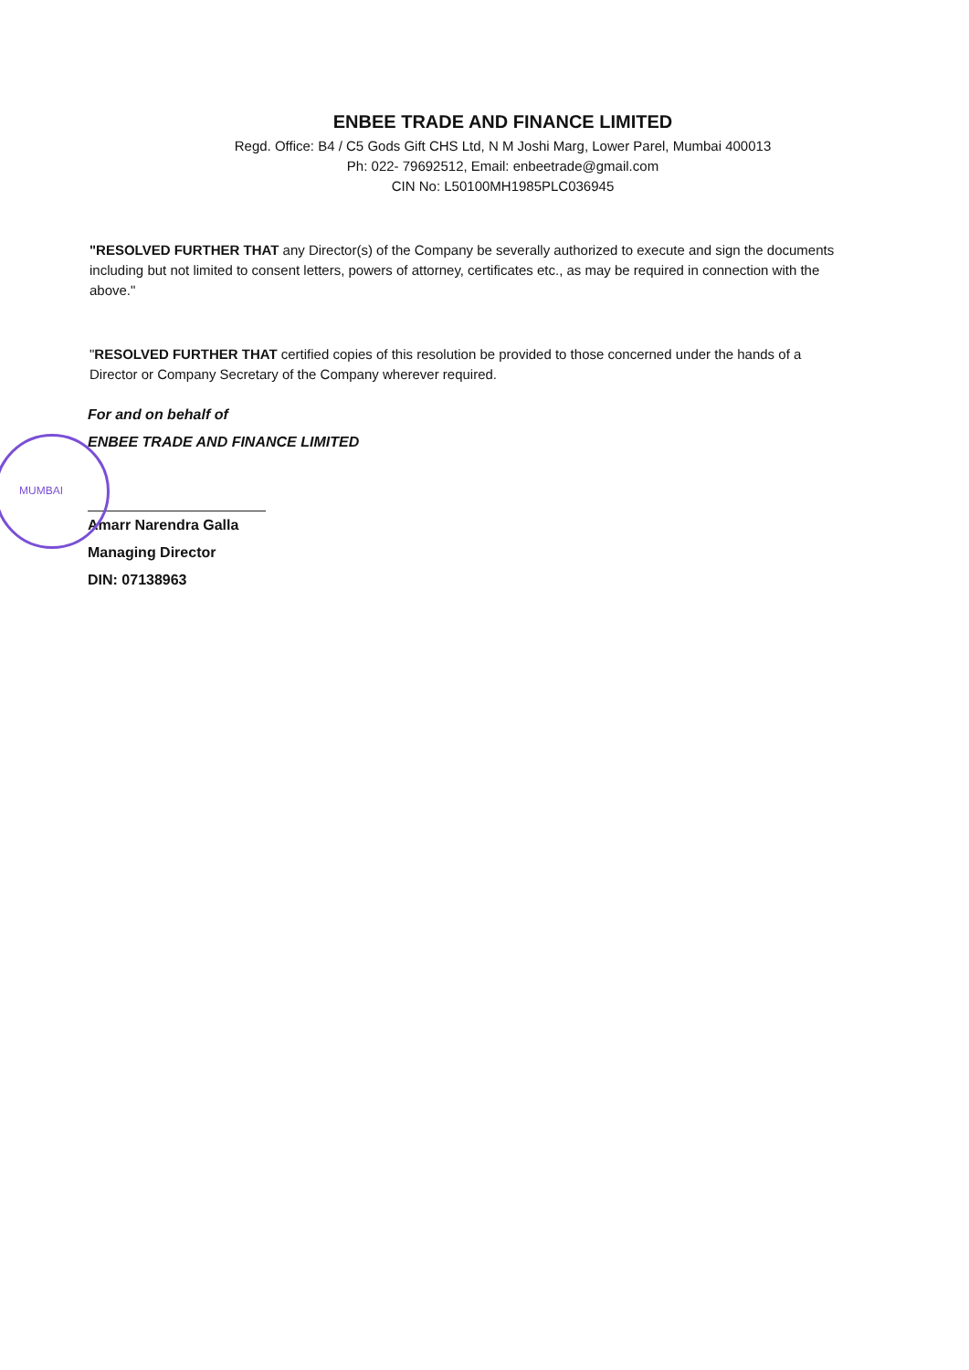ENBEE TRADE AND FINANCE LIMITED
Regd. Office: B4 / C5 Gods Gift CHS Ltd, N M Joshi Marg, Lower Parel, Mumbai 400013
Ph: 022- 79692512, Email: enbeetrade@gmail.com
CIN No: L50100MH1985PLC036945
"RESOLVED FURTHER THAT any Director(s) of the Company be severally authorized to execute and sign the documents including but not limited to consent letters, powers of attorney, certificates etc., as may be required in connection with the above."
"RESOLVED FURTHER THAT certified copies of this resolution be provided to those concerned under the hands of a Director or Company Secretary of the Company wherever required.
For and on behalf of
ENBEE TRADE AND FINANCE LIMITED
Amarr Narendra Galla
Managing Director
DIN: 07138963
MUMBAI